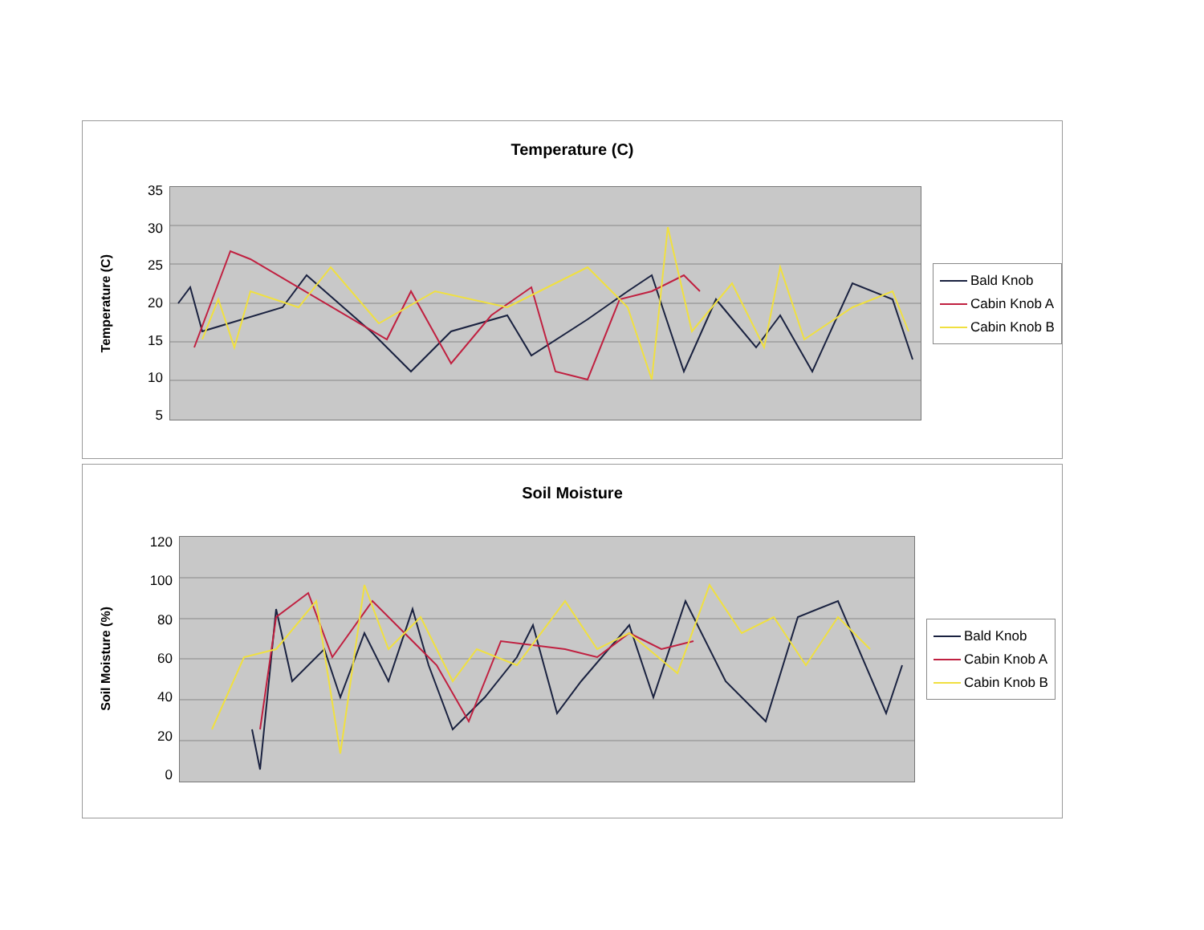Temperature (C)
Temperature (C)
35
30
25
20
15
10
5
Bald Knob
Cabin Knob A
Cabin Knob B
Soil Moisture
Soil Moisture (%)
120
100
80
60
40
20
0
Bald Knob
Cabin Knob A
Cabin Knob B